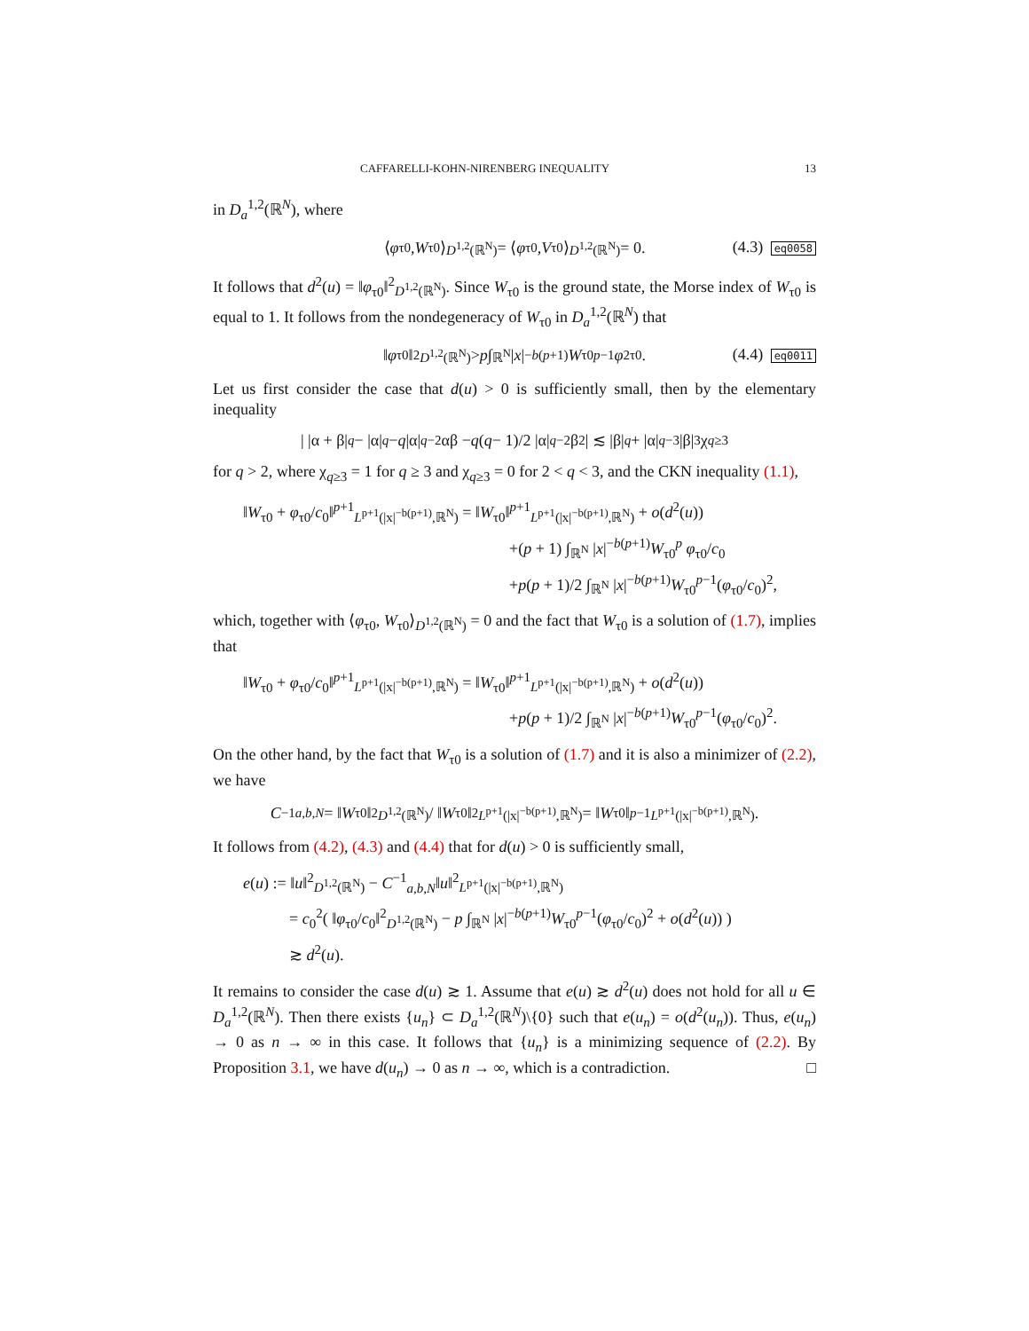CAFFARELLI-KOHN-NIRENBERG INEQUALITY 13
in D<sub>a</sub><sup>1,2</sup>(ℝ<sup>N</sup>), where
⟨ φ<sub>τ0</sub>, W<sub>τ0</sub>⟩<sub>D<sup>1,2</sup>(ℝ<sup>N</sup>)</sub> = ⟨ φ<sub>τ0</sub>, V<sub>τ0</sub>⟩<sub>D<sup>1,2</sup>(ℝ<sup>N</sup>)</sub> = 0. (4.3) eq0058
It follows that d<sup>2</sup>(u) = ‖φ<sub>τ0</sub>‖<sup>2</sup><sub>D<sup>1,2</sup>(ℝ<sup>N</sup>)</sub>. Since W<sub>τ0</sub> is the ground state, the Morse index of W<sub>τ0</sub> is equal to 1. It follows from the nondegeneracy of W<sub>τ0</sub> in D<sub>a</sub><sup>1,2</sup>(ℝ<sup>N</sup>) that
‖ φ<sub>τ0</sub>‖<sup>2</sup><sub>D<sup>1,2</sup>(ℝ<sup>N</sup>)</sub> > p ∫<sub>ℝ<sup>N</sup></sub> | x |<sup>−b(p+1)</sup> W<sub>τ0</sub><sup>p−1</sup> φ<sup>2</sup><sub>τ0</sub>. (4.4) eq0011
Let us first consider the case that d(u) > 0 is sufficiently small, then by the elementary inequality
| |α + β|<sup>q</sup> − |α|<sup>q</sup> − q |α|<sup>q−2</sup>αβ − q (q − 1)/2 |α|<sup>q−2</sup>β<sup>2</sup> | ≲ |β|<sup>q</sup> + |α|<sup>q−3</sup>|β|<sup>3</sup>χ<sub>q≥3</sub>
for q > 2, where χ<sub>q≥3</sub> = 1 for q ≥ 3 and χ<sub>q≥3</sub> = 0 for 2 < q < 3, and the CKN inequality (1.1),
‖W<sub>τ0</sub> + φ<sub>τ0</sub>/c<sub>0</sub>‖<sup>p+1</sup><sub>L<sup>p+1</sup>(|x|<sup>−b(p+1)</sup>,ℝ<sup>N</sup>)</sub> = ‖W<sub>τ0</sub>‖<sup>p+1</sup><sub>L<sup>p+1</sup>(|x|<sup>−b(p+1)</sup>,ℝ<sup>N</sup>)</sub> + o(d<sup>2</sup>(u))
+(p + 1) ∫<sub>ℝ<sup>N</sup></sub> |x|<sup>−b(p+1)</sup>W<sub>τ0</sub><sup>p</sup> φ<sub>τ0</sub>/c<sub>0</sub>
+p(p + 1)/2 ∫<sub>ℝ<sup>N</sup></sub> |x|<sup>−b(p+1)</sup>W<sub>τ0</sub><sup>p−1</sup>(φ<sub>τ0</sub>/c<sub>0</sub>)<sup>2</sup>,
which, together with ⟨φ<sub>τ0</sub>, W<sub>τ0</sub>⟩<sub>D<sup>1,2</sup>(ℝ<sup>N</sup>)</sub> = 0 and the fact that W<sub>τ0</sub> is a solution of (1.7), implies that
‖W<sub>τ0</sub> + φ<sub>τ0</sub>/c<sub>0</sub>‖<sup>p+1</sup><sub>L<sup>p+1</sup>(|x|<sup>−b(p+1)</sup>,ℝ<sup>N</sup>)</sub> = ‖W<sub>τ0</sub>‖<sup>p+1</sup><sub>L<sup>p+1</sup>(|x|<sup>−b(p+1)</sup>,ℝ<sup>N</sup>)</sub> + o(d<sup>2</sup>(u))
+p(p + 1)/2 ∫<sub>ℝ<sup>N</sup></sub> |x|<sup>−b(p+1)</sup>W<sub>τ0</sub><sup>p−1</sup>(φ<sub>τ0</sub>/c<sub>0</sub>)<sup>2</sup>.
On the other hand, by the fact that W<sub>τ0</sub> is a solution of (1.7) and it is also a minimizer of (2.2), we have
C<sup>−1</sup><sub>a,b,N</sub> = ‖ W<sub>τ0</sub>‖<sup>2</sup><sub>D<sup>1,2</sup>(ℝ<sup>N</sup>)</sub> / ‖ W<sub>τ0</sub>‖<sup>2</sup><sub>L<sup>p+1</sup>(|x|<sup>−b(p+1)</sup>,ℝ<sup>N</sup>)</sub> = ‖ W<sub>τ0</sub>‖<sup>p−1</sup><sub>L<sup>p+1</sup>(|x|<sup>−b(p+1)</sup>,ℝ<sup>N</sup>)</sub>.
It follows from (4.2), (4.3) and (4.4) that for d(u) > 0 is sufficiently small,
e(u) := ‖u‖<sup>2</sup><sub>D<sup>1,2</sup>(ℝ<sup>N</sup>)</sub> − C<sup>−1</sup><sub>a,b,N</sub>‖u‖<sup>2</sup><sub>L<sup>p+1</sup>(|x|<sup>−b(p+1)</sup>,ℝ<sup>N</sup>)</sub>
= c<sub>0</sub><sup>2</sup>( ‖φ<sub>τ0</sub>/c<sub>0</sub>‖<sup>2</sup><sub>D<sup>1,2</sup>(ℝ<sup>N</sup>)</sub> − p ∫<sub>ℝ<sup>N</sup></sub> |x|<sup>−b(p+1)</sup>W<sub>τ0</sub><sup>p−1</sup>(φ<sub>τ0</sub>/c<sub>0</sub>)<sup>2</sup> + o(d<sup>2</sup>(u)) )
≳ d<sup>2</sup>(u).
It remains to consider the case d(u) ≳ 1. Assume that e(u) ≳ d<sup>2</sup>(u) does not hold for all u ∈ D<sub>a</sub><sup>1,2</sup>(ℝ<sup>N</sup>). Then there exists {u<sub>n</sub>} ⊂ D<sub>a</sub><sup>1,2</sup>(ℝ<sup>N</sup>)\{0} such that e(u<sub>n</sub>) = o(d<sup>2</sup>(u<sub>n</sub>)). Thus, e(u<sub>n</sub>) → 0 as n → ∞ in this case. It follows that {u<sub>n</sub>} is a minimizing sequence of (2.2). By Proposition 3.1, we have d(u<sub>n</sub>) → 0 as n → ∞, which is a contradiction. □